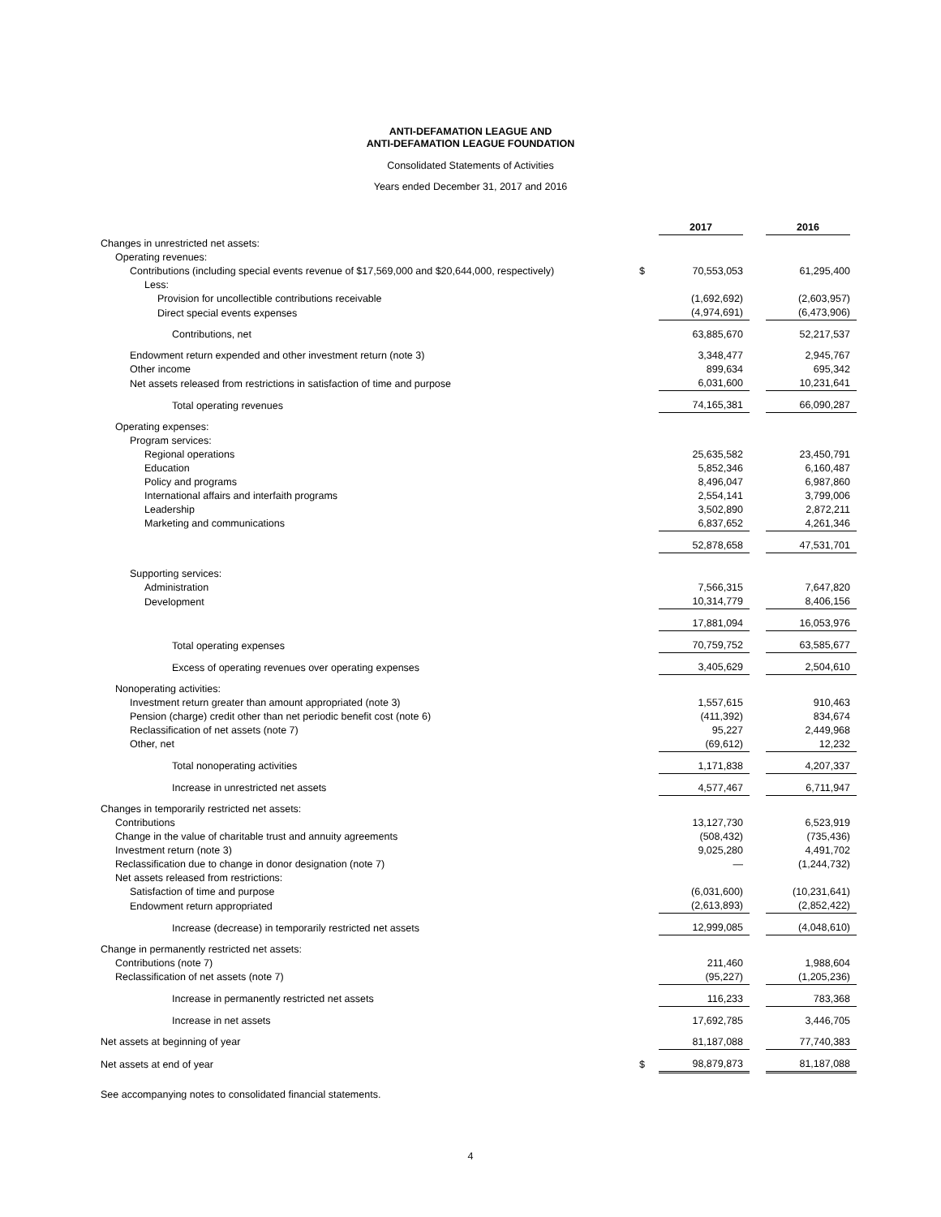ANTI-DEFAMATION LEAGUE AND
ANTI-DEFAMATION LEAGUE FOUNDATION
Consolidated Statements of Activities
Years ended December 31, 2017 and 2016
| | | 2017 | | 2016 |
| Changes in unrestricted net assets: | | | | |
| Operating revenues: | | | | |
| Contributions (including special events revenue of $17,569,000 and $20,644,000, respectively) | $ | 70,553,053 | | 61,295,400 |
| Less: | | | | |
| Provision for uncollectible contributions receivable | | (1,692,692) | | (2,603,957) |
| Direct special events expenses | | (4,974,691) | | (6,473,906) |
| Contributions, net | | 63,885,670 | | 52,217,537 |
| Endowment return expended and other investment return (note 3) | | 3,348,477 | | 2,945,767 |
| Other income | | 899,634 | | 695,342 |
| Net assets released from restrictions in satisfaction of time and purpose | | 6,031,600 | | 10,231,641 |
| Total operating revenues | | 74,165,381 | | 66,090,287 |
| Operating expenses: | | | | |
| Program services: | | | | |
| Regional operations | | 25,635,582 | | 23,450,791 |
| Education | | 5,852,346 | | 6,160,487 |
| Policy and programs | | 8,496,047 | | 6,987,860 |
| International affairs and interfaith programs | | 2,554,141 | | 3,799,006 |
| Leadership | | 3,502,890 | | 2,872,211 |
| Marketing and communications | | 6,837,652 | | 4,261,346 |
| | | 52,878,658 | | 47,531,701 |
| Supporting services: | | | | |
| Administration | | 7,566,315 | | 7,647,820 |
| Development | | 10,314,779 | | 8,406,156 |
| | | 17,881,094 | | 16,053,976 |
| Total operating expenses | | 70,759,752 | | 63,585,677 |
| Excess of operating revenues over operating expenses | | 3,405,629 | | 2,504,610 |
| Nonoperating activities: | | | | |
| Investment return greater than amount appropriated (note 3) | | 1,557,615 | | 910,463 |
| Pension (charge) credit other than net periodic benefit cost (note 6) | | (411,392) | | 834,674 |
| Reclassification of net assets (note 7) | | 95,227 | | 2,449,968 |
| Other, net | | (69,612) | | 12,232 |
| Total nonoperating activities | | 1,171,838 | | 4,207,337 |
| Increase in unrestricted net assets | | 4,577,467 | | 6,711,947 |
| Changes in temporarily restricted net assets: | | | | |
| Contributions | | 13,127,730 | | 6,523,919 |
| Change in the value of charitable trust and annuity agreements | | (508,432) | | (735,436) |
| Investment return (note 3) | | 9,025,280 | | 4,491,702 |
| Reclassification due to change in donor designation (note 7) | | — | | (1,244,732) |
| Net assets released from restrictions: | | | | |
| Satisfaction of time and purpose | | (6,031,600) | | (10,231,641) |
| Endowment return appropriated | | (2,613,893) | | (2,852,422) |
| Increase (decrease) in temporarily restricted net assets | | 12,999,085 | | (4,048,610) |
| Change in permanently restricted net assets: | | | | |
| Contributions (note 7) | | 211,460 | | 1,988,604 |
| Reclassification of net assets (note 7) | | (95,227) | | (1,205,236) |
| Increase in permanently restricted net assets | | 116,233 | | 783,368 |
| Increase in net assets | | 17,692,785 | | 3,446,705 |
| Net assets at beginning of year | | 81,187,088 | | 77,740,383 |
| Net assets at end of year | $ | 98,879,873 | | 81,187,088 |
See accompanying notes to consolidated financial statements.
4